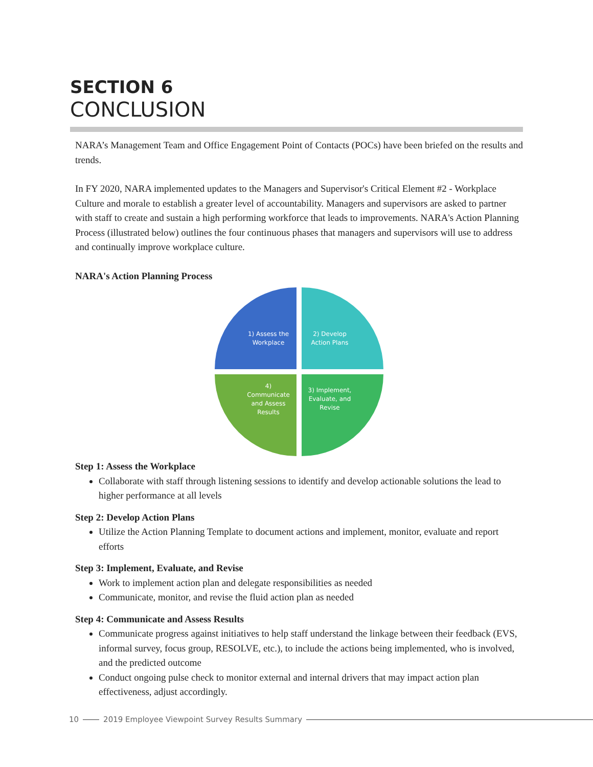SECTION 6
CONCLUSION
NARA’s Management Team and Office Engagement Point of Contacts (POCs) have been briefed on the results and trends.
In FY 2020, NARA implemented updates to the Managers and Supervisor's Critical Element #2 - Workplace Culture and morale to establish a greater level of accountability. Managers and supervisors are asked to partner with staff to create and sustain a high performing workforce that leads to improvements. NARA's Action Planning Process (illustrated below) outlines the four continuous phases that managers and supervisors will use to address and continually improve workplace culture.
NARA's Action Planning Process
1) Assess the
Workplace
2) Develop
Action Plans
3) Implement,
Evaluate, and
Revise
4)
Communicate
and Assess
Results
Step 1: Assess the Workplace
Collaborate with staff through listening sessions to identify and develop actionable solutions the lead to higher performance at all levels
Step 2: Develop Action Plans
Utilize the Action Planning Template to document actions and implement, monitor, evaluate and report efforts
Step 3: Implement, Evaluate, and Revise
Work to implement action plan and delegate responsibilities as needed
Communicate, monitor, and revise the fluid action plan as needed
Step 4: Communicate and Assess Results
Communicate progress against initiatives to help staff understand the linkage between their feedback (EVS, informal survey, focus group, RESOLVE, etc.), to include the actions being implemented, who is involved, and the predicted outcome
Conduct ongoing pulse check to monitor external and internal drivers that may impact action plan effectiveness, adjust accordingly.
10 2019 Employee Viewpoint Survey Results Summary